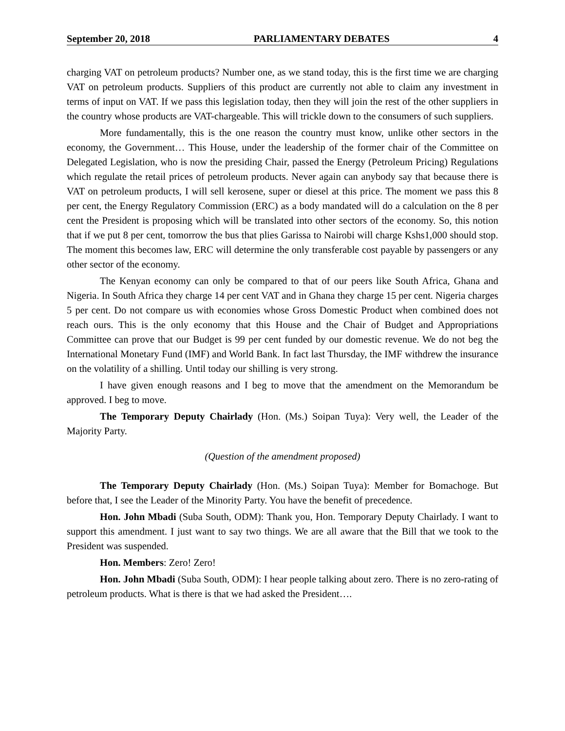September 20, 2018 PARLIAMENTARY DEBATES 4
charging VAT on petroleum products? Number one, as we stand today, this is the first time we are charging VAT on petroleum products. Suppliers of this product are currently not able to claim any investment in terms of input on VAT. If we pass this legislation today, then they will join the rest of the other suppliers in the country whose products are VAT-chargeable. This will trickle down to the consumers of such suppliers.
More fundamentally, this is the one reason the country must know, unlike other sectors in the economy, the Government… This House, under the leadership of the former chair of the Committee on Delegated Legislation, who is now the presiding Chair, passed the Energy (Petroleum Pricing) Regulations which regulate the retail prices of petroleum products. Never again can anybody say that because there is VAT on petroleum products, I will sell kerosene, super or diesel at this price. The moment we pass this 8 per cent, the Energy Regulatory Commission (ERC) as a body mandated will do a calculation on the 8 per cent the President is proposing which will be translated into other sectors of the economy. So, this notion that if we put 8 per cent, tomorrow the bus that plies Garissa to Nairobi will charge Kshs1,000 should stop. The moment this becomes law, ERC will determine the only transferable cost payable by passengers or any other sector of the economy.
The Kenyan economy can only be compared to that of our peers like South Africa, Ghana and Nigeria. In South Africa they charge 14 per cent VAT and in Ghana they charge 15 per cent. Nigeria charges 5 per cent. Do not compare us with economies whose Gross Domestic Product when combined does not reach ours. This is the only economy that this House and the Chair of Budget and Appropriations Committee can prove that our Budget is 99 per cent funded by our domestic revenue. We do not beg the International Monetary Fund (IMF) and World Bank. In fact last Thursday, the IMF withdrew the insurance on the volatility of a shilling. Until today our shilling is very strong.
I have given enough reasons and I beg to move that the amendment on the Memorandum be approved. I beg to move.
The Temporary Deputy Chairlady (Hon. (Ms.) Soipan Tuya): Very well, the Leader of the Majority Party.
(Question of the amendment proposed)
The Temporary Deputy Chairlady (Hon. (Ms.) Soipan Tuya): Member for Bomachoge. But before that, I see the Leader of the Minority Party. You have the benefit of precedence.
Hon. John Mbadi (Suba South, ODM): Thank you, Hon. Temporary Deputy Chairlady. I want to support this amendment. I just want to say two things. We are all aware that the Bill that we took to the President was suspended.
Hon. Members: Zero! Zero!
Hon. John Mbadi (Suba South, ODM): I hear people talking about zero. There is no zero-rating of petroleum products. What is there is that we had asked the President….